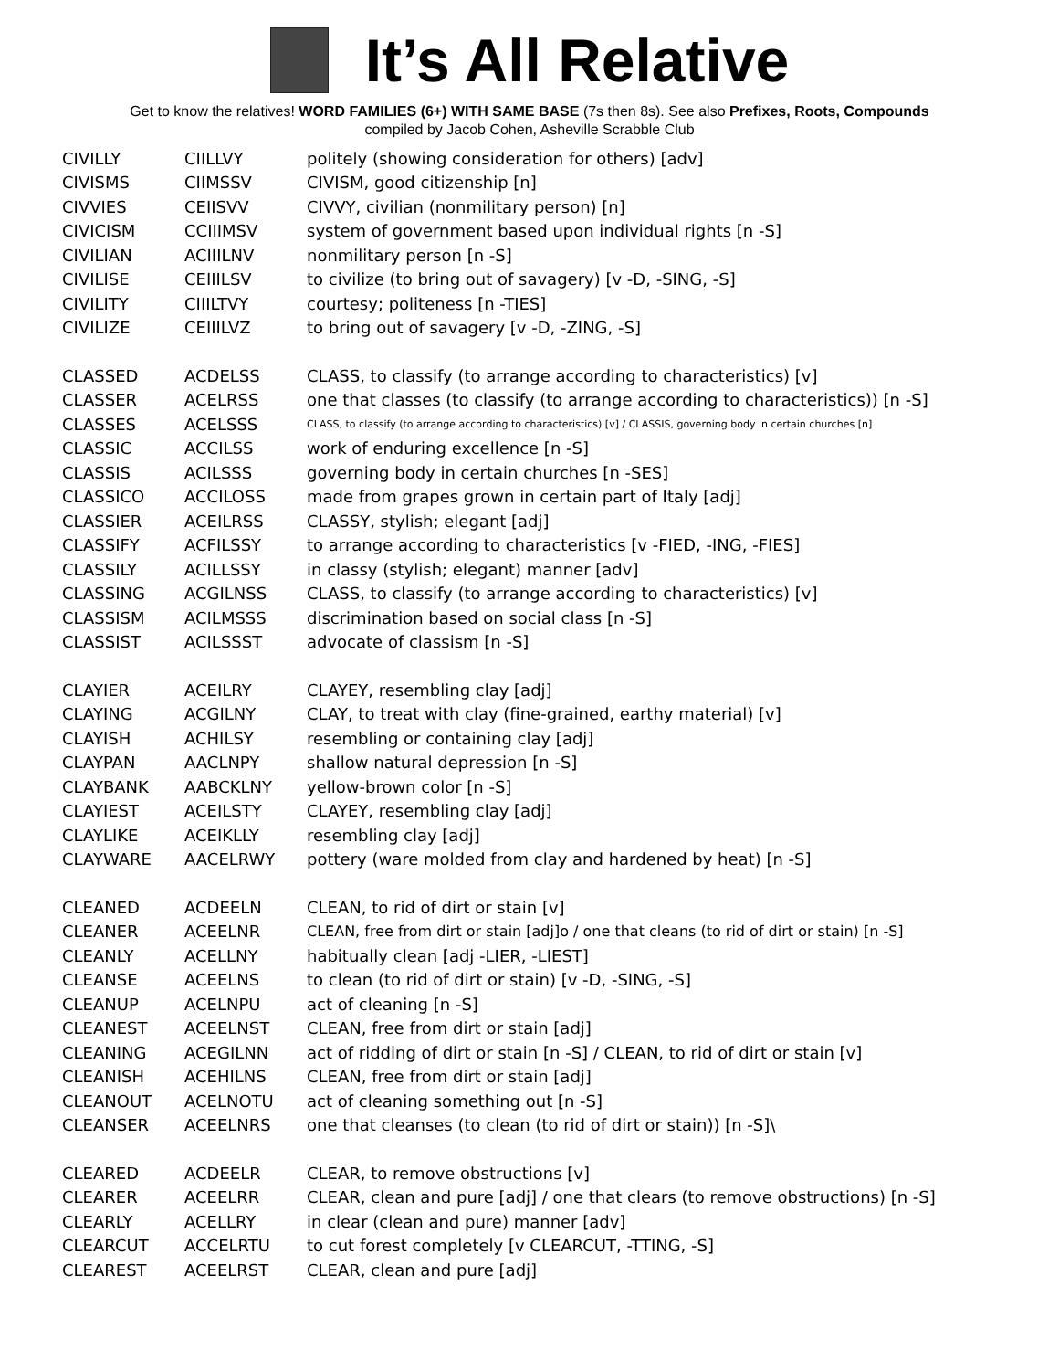It’s All Relative
Get to know the relatives! WORD FAMILIES (6+) WITH SAME BASE (7s then 8s). See also Prefixes, Roots, Compounds
compiled by Jacob Cohen, Asheville Scrabble Club
| CIVILLY | CIILLVY | politely (showing consideration for others) [adv] |
| CIVISMS | CIIMSSV | CIVISM, good citizenship [n] |
| CIVVIES | CEIISVV | CIVVY, civilian (nonmilitary person) [n] |
| CIVICISM | CCIIIMSV | system of government based upon individual rights [n -S] |
| CIVILIAN | ACIIILNV | nonmilitary person [n -S] |
| CIVILISE | CEIIILSV | to civilize (to bring out of savagery) [v -D, -SING, -S] |
| CIVILITY | CIIILTVY | courtesy; politeness [n -TIES] |
| CIVILIZE | CEIIILVZ | to bring out of savagery [v -D, -ZING, -S] |
| CLASSED | ACDELSS | CLASS, to classify (to arrange according to characteristics) [v] |
| CLASSER | ACELRSS | one that classes (to classify (to arrange according to characteristics)) [n -S] |
| CLASSES | ACELSSS | CLASS, to classify (to arrange according to characteristics) [v] / CLASSIS, governing body in certain churches [n] |
| CLASSIC | ACCILSS | work of enduring excellence [n -S] |
| CLASSIS | ACILSSS | governing body in certain churches [n -SES] |
| CLASSICO | ACCILOSS | made from grapes grown in certain part of Italy [adj] |
| CLASSIER | ACEILRSS | CLASSY, stylish; elegant [adj] |
| CLASSIFY | ACFILSSY | to arrange according to characteristics [v -FIED, -ING, -FIES] |
| CLASSILY | ACILLSSY | in classy (stylish; elegant) manner [adv] |
| CLASSING | ACGILNSS | CLASS, to classify (to arrange according to characteristics) [v] |
| CLASSISM | ACILMSSS | discrimination based on social class [n -S] |
| CLASSIST | ACILSSST | advocate of classism [n -S] |
| CLAYIER | ACEILRY | CLAYEY, resembling clay [adj] |
| CLAYING | ACGILNY | CLAY, to treat with clay (fine-grained, earthy material) [v] |
| CLAYISH | ACHILSY | resembling or containing clay [adj] |
| CLAYPAN | AACLNPY | shallow natural depression [n -S] |
| CLAYBANK | AABCKLNY | yellow-brown color [n -S] |
| CLAYIEST | ACEILSTY | CLAYEY, resembling clay [adj] |
| CLAYLIKE | ACEIKLLY | resembling clay [adj] |
| CLAYWARE | AACELRWY | pottery (ware molded from clay and hardened by heat) [n -S] |
| CLEANED | ACDEELN | CLEAN, to rid of dirt or stain [v] |
| CLEANER | ACEELNR | CLEAN, free from dirt or stain [adj]o / one that cleans (to rid of dirt or stain) [n -S] |
| CLEANLY | ACELLNY | habitually clean [adj -LIER, -LIEST] |
| CLEANSE | ACEELNS | to clean (to rid of dirt or stain) [v -D, -SING, -S] |
| CLEANUP | ACELNPU | act of cleaning [n -S] |
| CLEANEST | ACEELNST | CLEAN, free from dirt or stain [adj] |
| CLEANING | ACEGILNN | act of ridding of dirt or stain [n -S] / CLEAN, to rid of dirt or stain [v] |
| CLEANISH | ACEHILNS | CLEAN, free from dirt or stain [adj] |
| CLEANOUT | ACELNOTU | act of cleaning something out [n -S] |
| CLEANSER | ACEELNRS | one that cleanses (to clean (to rid of dirt or stain)) [n -S]\ |
| CLEARED | ACDEELR | CLEAR, to remove obstructions [v] |
| CLEARER | ACEELRR | CLEAR, clean and pure [adj] / one that clears (to remove obstructions) [n -S] |
| CLEARLY | ACELLRY | in clear (clean and pure) manner [adv] |
| CLEARCUT | ACCELRTU | to cut forest completely [v CLEARCUT, -TTING, -S] |
| CLEAREST | ACEELRST | CLEAR, clean and pure [adj] |